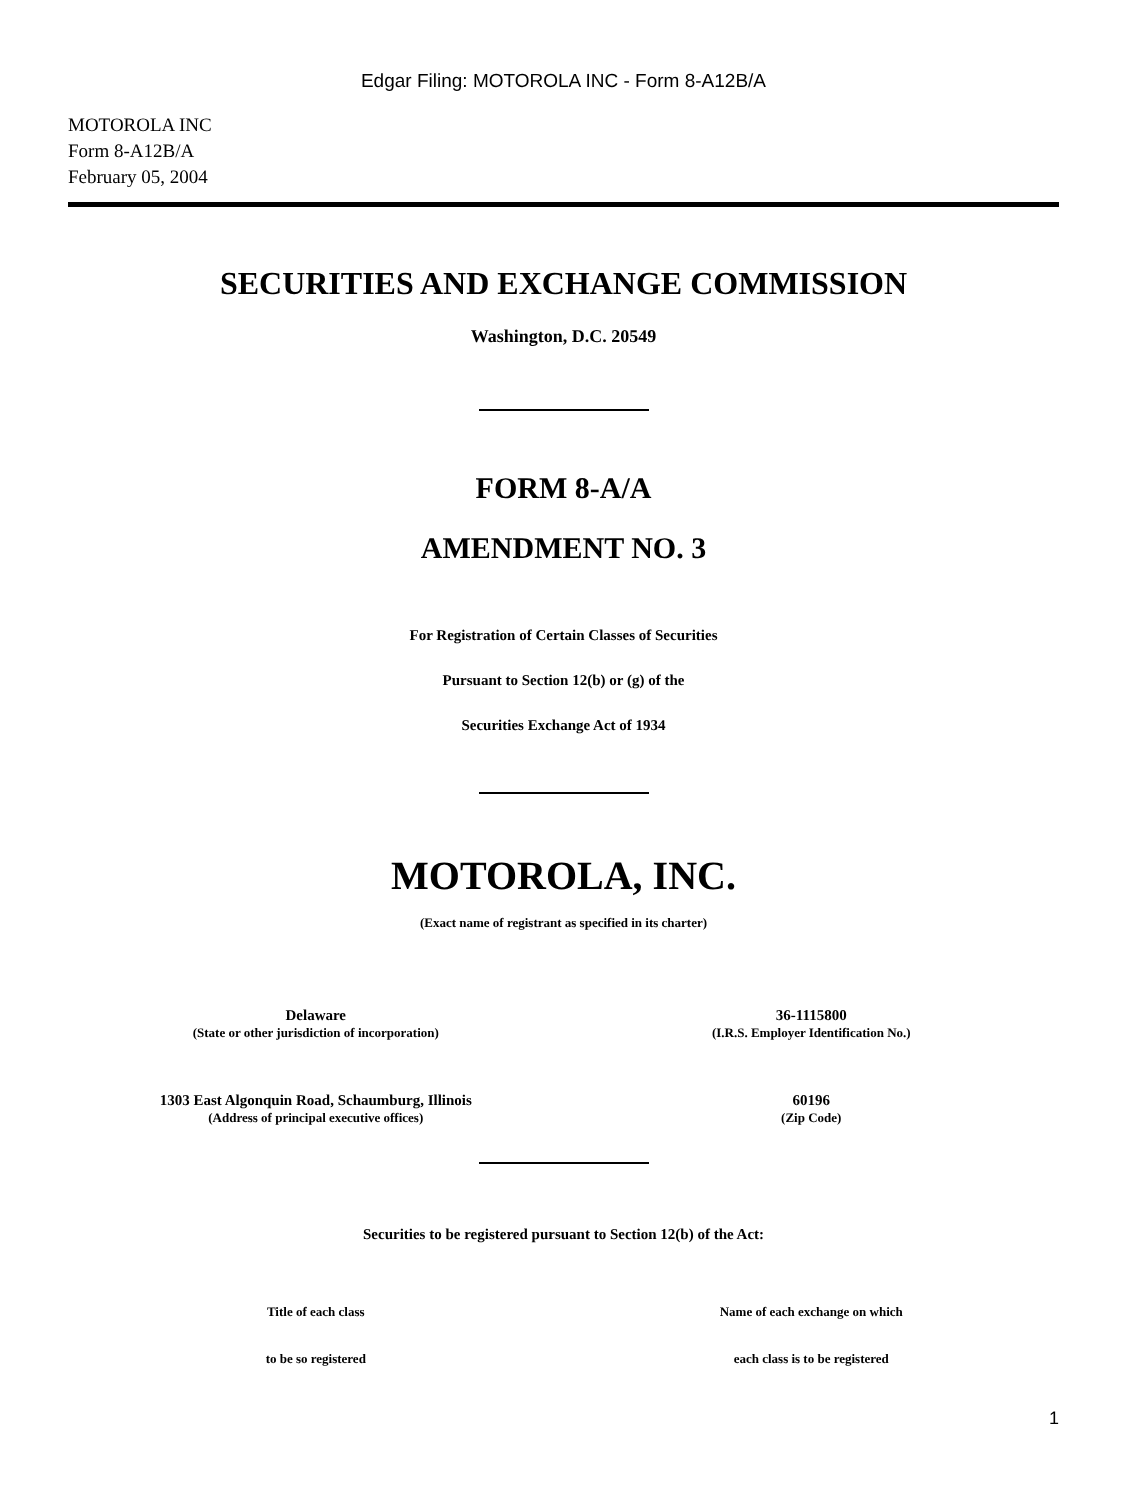Edgar Filing: MOTOROLA INC - Form 8-A12B/A
MOTOROLA INC
Form 8-A12B/A
February 05, 2004
SECURITIES AND EXCHANGE COMMISSION
Washington, D.C. 20549
FORM 8-A/A
AMENDMENT NO. 3
For Registration of Certain Classes of Securities
Pursuant to Section 12(b) or (g) of the
Securities Exchange Act of 1934
MOTOROLA, INC.
(Exact name of registrant as specified in its charter)
| Delaware (State or other jurisdiction of incorporation) | 36-1115800 (I.R.S. Employer Identification No.) |
| 1303 East Algonquin Road, Schaumburg, Illinois (Address of principal executive offices) | 60196 (Zip Code) |
Securities to be registered pursuant to Section 12(b) of the Act:
| Title of each class | Name of each exchange on which |
| --- | --- |
| to be so registered | each class is to be registered |
1